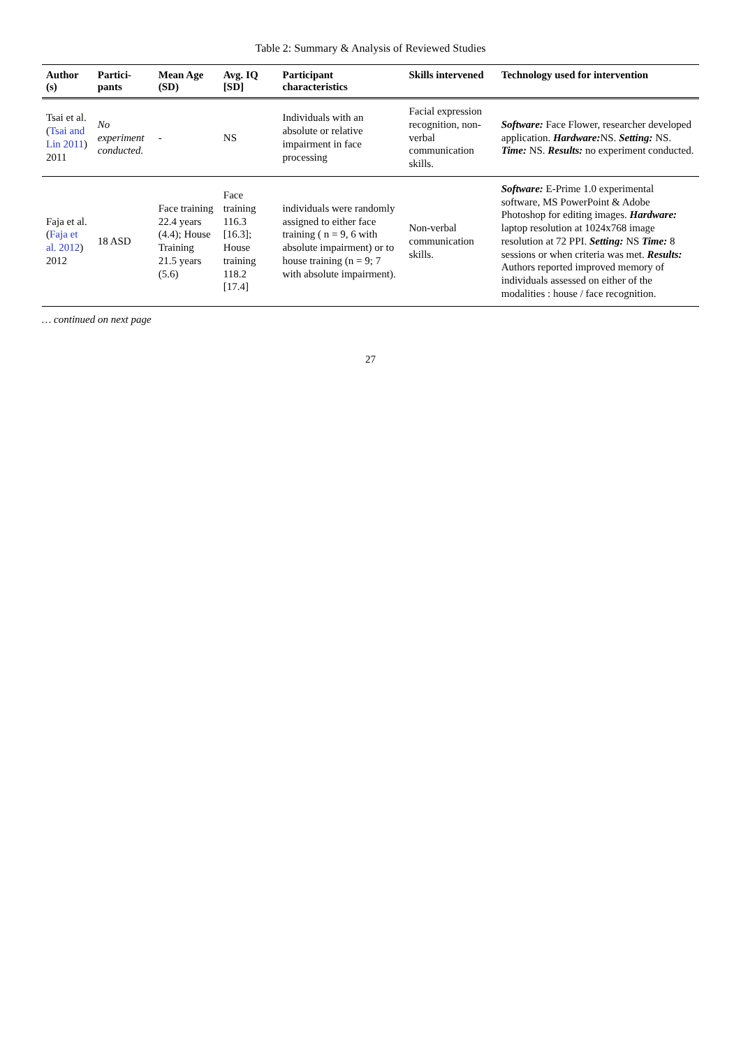Table 2: Summary & Analysis of Reviewed Studies
| Author (s) | Partici-pants | Mean Age (SD) | Avg. IQ [SD] | Participant characteristics | Skills intervened | Technology used for intervention |
| --- | --- | --- | --- | --- | --- | --- |
| Tsai et al. ( Tsai and Lin 2011 ) 2011 | No experiment conducted. | - | NS | Individuals with an absolute or relative impairment in face processing | Facial expression recognition, non-verbal communication skills. | Software: Face Flower, researcher developed application. Hardware: NS. Setting: NS. Time: NS. Results: no experiment conducted. |
| Faja et al. ( Faja et al. 2012 ) 2012 | 18 ASD | Face training 22.4 years (4.4); House Training 21.5 years (5.6) | Face training 116.3 [16.3]; House training 118.2 [17.4] | individuals were randomly assigned to either face training ( n = 9, 6 with absolute impairment) or to house training (n = 9; 7 with absolute impairment). | Non-verbal communication skills. | Software: E-Prime 1.0 experimental software, MS PowerPoint & Adobe Photoshop for editing images. Hardware: laptop resolution at 1024x768 image resolution at 72 PPI. Setting: NS Time: 8 sessions or when criteria was met. Results: Authors reported improved memory of individuals assessed on either of the modalities : house / face recognition. |
… continued on next page
27